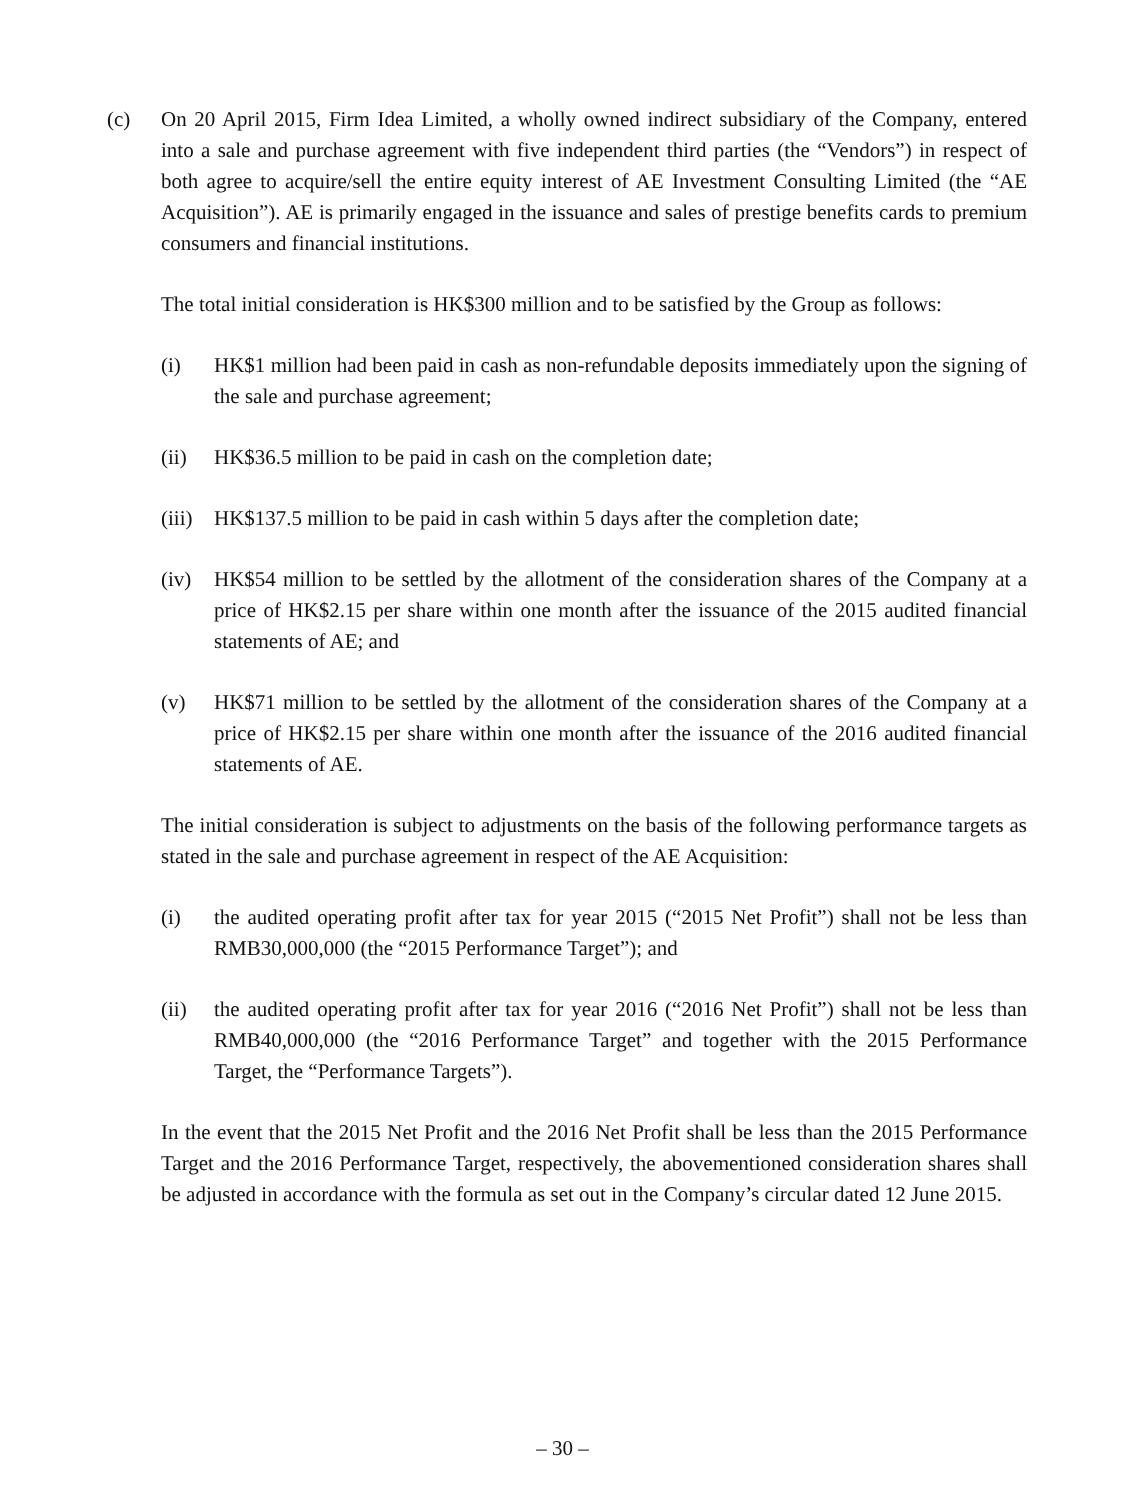(c) On 20 April 2015, Firm Idea Limited, a wholly owned indirect subsidiary of the Company, entered into a sale and purchase agreement with five independent third parties (the “Vendors”) in respect of both agree to acquire/sell the entire equity interest of AE Investment Consulting Limited (the “AE Acquisition”). AE is primarily engaged in the issuance and sales of prestige benefits cards to premium consumers and financial institutions.
The total initial consideration is HK$300 million and to be satisfied by the Group as follows:
(i) HK$1 million had been paid in cash as non-refundable deposits immediately upon the signing of the sale and purchase agreement;
(ii) HK$36.5 million to be paid in cash on the completion date;
(iii)
HK$137.5 million to be paid in cash within 5 days after the completion date;
(iv) HK$54 million to be settled by the allotment of the consideration shares of the Company at a price of HK$2.15 per share within one month after the issuance of the 2015 audited financial statements of AE; and
(v) HK$71 million to be settled by the allotment of the consideration shares of the Company at a price of HK$2.15 per share within one month after the issuance of the 2016 audited financial statements of AE.
The initial consideration is subject to adjustments on the basis of the following performance targets as stated in the sale and purchase agreement in respect of the AE Acquisition:
(i) the audited operating profit after tax for year 2015 (“2015 Net Profit”) shall not be less than RMB30,000,000 (the “2015 Performance Target”); and
(ii) the audited operating profit after tax for year 2016 (“2016 Net Profit”) shall not be less than RMB40,000,000 (the “2016 Performance Target” and together with the 2015 Performance Target, the “Performance Targets”).
In the event that the 2015 Net Profit and the 2016 Net Profit shall be less than the 2015 Performance Target and the 2016 Performance Target, respectively, the abovementioned consideration shares shall be adjusted in accordance with the formula as set out in the Company’s circular dated 12 June 2015.
– 30 –